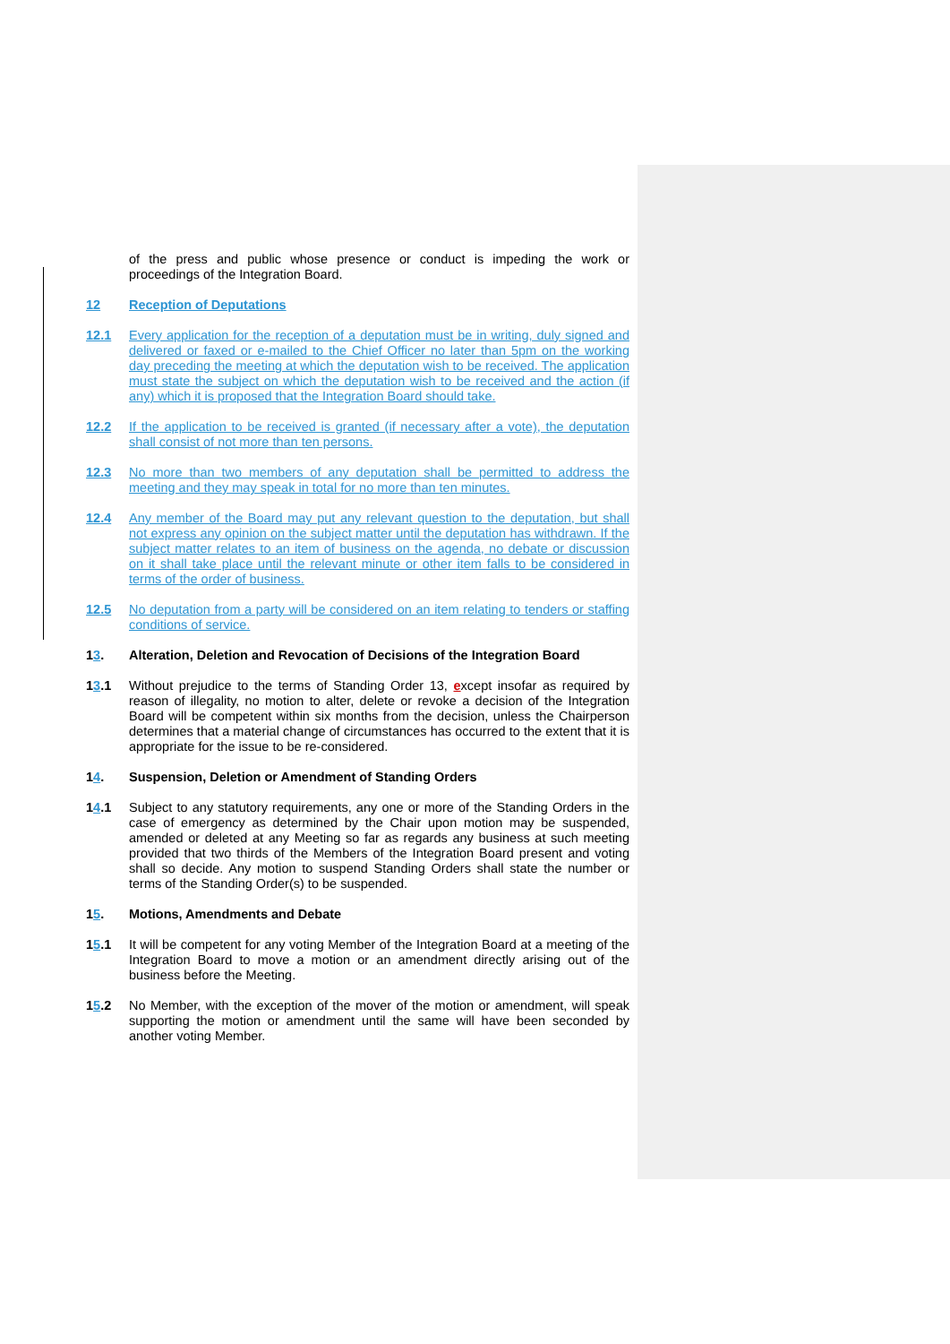of the press and public whose presence or conduct is impeding the work or proceedings of the Integration Board.
12 Reception of Deputations
12.1 Every application for the reception of a deputation must be in writing, duly signed and delivered or faxed or e-mailed to the Chief Officer no later than 5pm on the working day preceding the meeting at which the deputation wish to be received. The application must state the subject on which the deputation wish to be received and the action (if any) which it is proposed that the Integration Board should take.
12.2 If the application to be received is granted (if necessary after a vote), the deputation shall consist of not more than ten persons.
12.3 No more than two members of any deputation shall be permitted to address the meeting and they may speak in total for no more than ten minutes.
12.4 Any member of the Board may put any relevant question to the deputation, but shall not express any opinion on the subject matter until the deputation has withdrawn. If the subject matter relates to an item of business on the agenda, no debate or discussion on it shall take place until the relevant minute or other item falls to be considered in terms of the order of business.
12.5 No deputation from a party will be considered on an item relating to tenders or staffing conditions of service.
13. Alteration, Deletion and Revocation of Decisions of the Integration Board
13.1 Without prejudice to the terms of Standing Order 13, except insofar as required by reason of illegality, no motion to alter, delete or revoke a decision of the Integration Board will be competent within six months from the decision, unless the Chairperson determines that a material change of circumstances has occurred to the extent that it is appropriate for the issue to be re-considered.
14. Suspension, Deletion or Amendment of Standing Orders
14.1 Subject to any statutory requirements, any one or more of the Standing Orders in the case of emergency as determined by the Chair upon motion may be suspended, amended or deleted at any Meeting so far as regards any business at such meeting provided that two thirds of the Members of the Integration Board present and voting shall so decide. Any motion to suspend Standing Orders shall state the number or terms of the Standing Order(s) to be suspended.
15. Motions, Amendments and Debate
15.1 It will be competent for any voting Member of the Integration Board at a meeting of the Integration Board to move a motion or an amendment directly arising out of the business before the Meeting.
15.2 No Member, with the exception of the mover of the motion or amendment, will speak supporting the motion or amendment until the same will have been seconded by another voting Member.